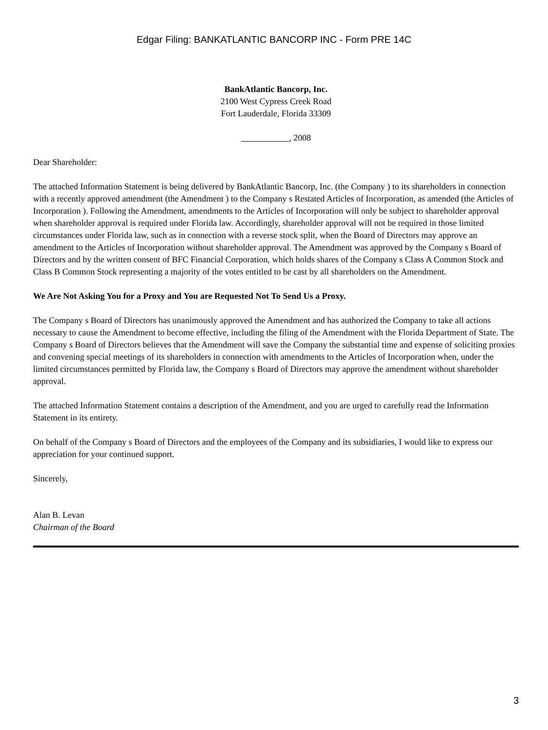Edgar Filing: BANKATLANTIC BANCORP INC - Form PRE 14C
BankAtlantic Bancorp, Inc.
2100 West Cypress Creek Road
Fort Lauderdale, Florida 33309
, 2008
Dear Shareholder:
The attached Information Statement is being delivered by BankAtlantic Bancorp, Inc. (the Company ) to its shareholders in connection with a recently approved amendment (the Amendment ) to the Company s Restated Articles of Incorporation, as amended (the Articles of Incorporation ). Following the Amendment, amendments to the Articles of Incorporation will only be subject to shareholder approval when shareholder approval is required under Florida law. Accordingly, shareholder approval will not be required in those limited circumstances under Florida law, such as in connection with a reverse stock split, when the Board of Directors may approve an amendment to the Articles of Incorporation without shareholder approval. The Amendment was approved by the Company s Board of Directors and by the written consent of BFC Financial Corporation, which holds shares of the Company s Class A Common Stock and Class B Common Stock representing a majority of the votes entitled to be cast by all shareholders on the Amendment.
We Are Not Asking You for a Proxy and You are Requested Not To Send Us a Proxy.
The Company s Board of Directors has unanimously approved the Amendment and has authorized the Company to take all actions necessary to cause the Amendment to become effective, including the filing of the Amendment with the Florida Department of State. The Company s Board of Directors believes that the Amendment will save the Company the substantial time and expense of soliciting proxies and convening special meetings of its shareholders in connection with amendments to the Articles of Incorporation when, under the limited circumstances permitted by Florida law, the Company s Board of Directors may approve the amendment without shareholder approval.
The attached Information Statement contains a description of the Amendment, and you are urged to carefully read the Information Statement in its entirety.
On behalf of the Company s Board of Directors and the employees of the Company and its subsidiaries, I would like to express our appreciation for your continued support.
Sincerely,
Alan B. Levan
Chairman of the Board
3